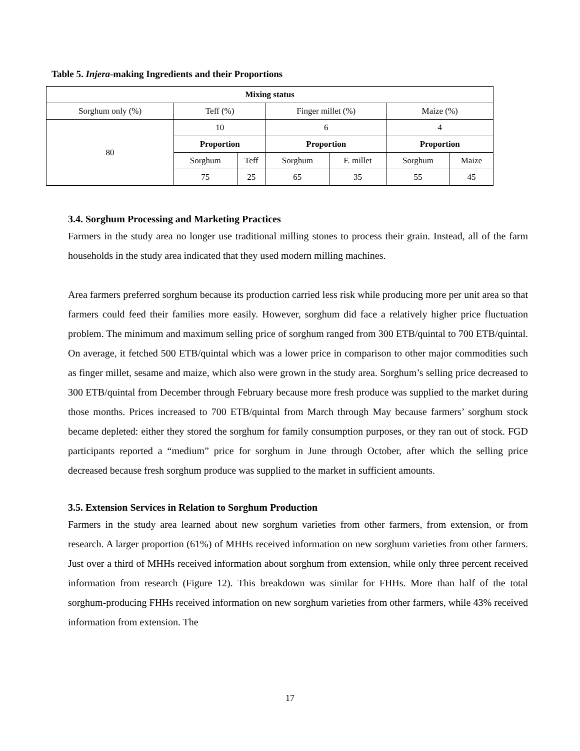Table 5. Injera-making Ingredients and their Proportions
| Mixing status | | | | | | |
| --- | --- | --- | --- | --- | --- | --- |
| Sorghum only (%) | Teff (%) | | Finger millet (%) | | Maize (%) | |
| 80 | 10 | | 6 | | 4 | |
| | Proportion | | Proportion | | Proportion | |
| | Sorghum | Teff | Sorghum | F. millet | Sorghum | Maize |
| | 75 | 25 | 65 | 35 | 55 | 45 |
3.4. Sorghum Processing and Marketing Practices
Farmers in the study area no longer use traditional milling stones to process their grain. Instead, all of the farm households in the study area indicated that they used modern milling machines.
Area farmers preferred sorghum because its production carried less risk while producing more per unit area so that farmers could feed their families more easily. However, sorghum did face a relatively higher price fluctuation problem. The minimum and maximum selling price of sorghum ranged from 300 ETB/quintal to 700 ETB/quintal. On average, it fetched 500 ETB/quintal which was a lower price in comparison to other major commodities such as finger millet, sesame and maize, which also were grown in the study area. Sorghum’s selling price decreased to 300 ETB/quintal from December through February because more fresh produce was supplied to the market during those months. Prices increased to 700 ETB/quintal from March through May because farmers’ sorghum stock became depleted: either they stored the sorghum for family consumption purposes, or they ran out of stock. FGD participants reported a “medium” price for sorghum in June through October, after which the selling price decreased because fresh sorghum produce was supplied to the market in sufficient amounts.
3.5. Extension Services in Relation to Sorghum Production
Farmers in the study area learned about new sorghum varieties from other farmers, from extension, or from research. A larger proportion (61%) of MHHs received information on new sorghum varieties from other farmers. Just over a third of MHHs received information about sorghum from extension, while only three percent received information from research (Figure 12). This breakdown was similar for FHHs. More than half of the total sorghum-producing FHHs received information on new sorghum varieties from other farmers, while 43% received information from extension. The
17